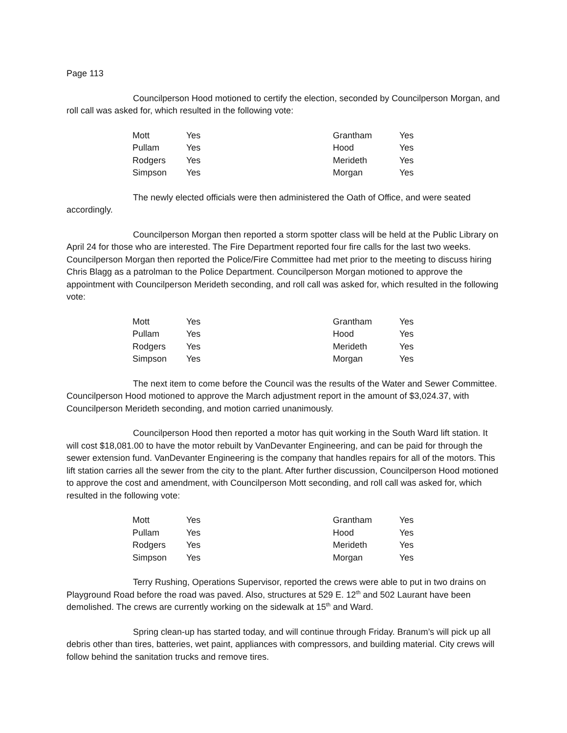Page 113
Councilperson Hood motioned to certify the election, seconded by Councilperson Morgan, and roll call was asked for, which resulted in the following vote:
| Mott | Yes | Grantham | Yes |
| Pullam | Yes | Hood | Yes |
| Rodgers | Yes | Merideth | Yes |
| Simpson | Yes | Morgan | Yes |
The newly elected officials were then administered the Oath of Office, and were seated accordingly.
Councilperson Morgan then reported a storm spotter class will be held at the Public Library on April 24 for those who are interested. The Fire Department reported four fire calls for the last two weeks. Councilperson Morgan then reported the Police/Fire Committee had met prior to the meeting to discuss hiring Chris Blagg as a patrolman to the Police Department. Councilperson Morgan motioned to approve the appointment with Councilperson Merideth seconding, and roll call was asked for, which resulted in the following vote:
| Mott | Yes | Grantham | Yes |
| Pullam | Yes | Hood | Yes |
| Rodgers | Yes | Merideth | Yes |
| Simpson | Yes | Morgan | Yes |
The next item to come before the Council was the results of the Water and Sewer Committee. Councilperson Hood motioned to approve the March adjustment report in the amount of $3,024.37, with Councilperson Merideth seconding, and motion carried unanimously.
Councilperson Hood then reported a motor has quit working in the South Ward lift station. It will cost $18,081.00 to have the motor rebuilt by VanDevanter Engineering, and can be paid for through the sewer extension fund. VanDevanter Engineering is the company that handles repairs for all of the motors. This lift station carries all the sewer from the city to the plant. After further discussion, Councilperson Hood motioned to approve the cost and amendment, with Councilperson Mott seconding, and roll call was asked for, which resulted in the following vote:
| Mott | Yes | Grantham | Yes |
| Pullam | Yes | Hood | Yes |
| Rodgers | Yes | Merideth | Yes |
| Simpson | Yes | Morgan | Yes |
Terry Rushing, Operations Supervisor, reported the crews were able to put in two drains on Playground Road before the road was paved. Also, structures at 529 E. 12<sup>th</sup> and 502 Laurant have been demolished. The crews are currently working on the sidewalk at 15<sup>th</sup> and Ward.
Spring clean-up has started today, and will continue through Friday. Branum’s will pick up all debris other than tires, batteries, wet paint, appliances with compressors, and building material. City crews will follow behind the sanitation trucks and remove tires.